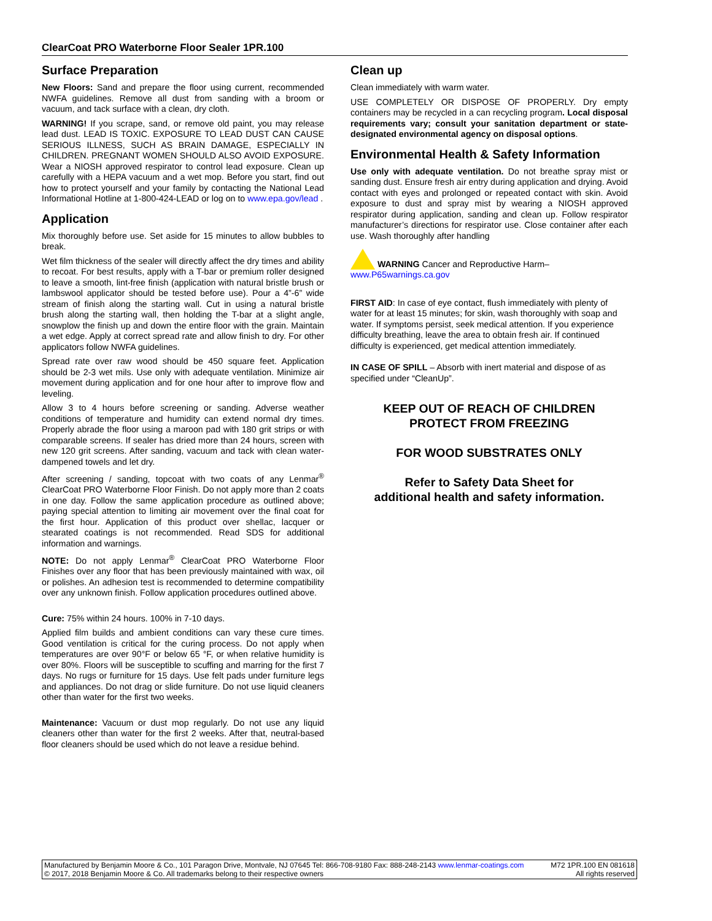ClearCoat PRO Waterborne Floor Sealer 1PR.100
Surface Preparation
New Floors: Sand and prepare the floor using current, recommended NWFA guidelines. Remove all dust from sanding with a broom or vacuum, and tack surface with a clean, dry cloth.
WARNING! If you scrape, sand, or remove old paint, you may release lead dust. LEAD IS TOXIC. EXPOSURE TO LEAD DUST CAN CAUSE SERIOUS ILLNESS, SUCH AS BRAIN DAMAGE, ESPECIALLY IN CHILDREN. PREGNANT WOMEN SHOULD ALSO AVOID EXPOSURE. Wear a NIOSH approved respirator to control lead exposure. Clean up carefully with a HEPA vacuum and a wet mop. Before you start, find out how to protect yourself and your family by contacting the National Lead Informational Hotline at 1-800-424-LEAD or log on to www.epa.gov/lead .
Application
Mix thoroughly before use. Set aside for 15 minutes to allow bubbles to break.
Wet film thickness of the sealer will directly affect the dry times and ability to recoat. For best results, apply with a T-bar or premium roller designed to leave a smooth, lint-free finish (application with natural bristle brush or lambswool applicator should be tested before use). Pour a 4”-6” wide stream of finish along the starting wall. Cut in using a natural bristle brush along the starting wall, then holding the T-bar at a slight angle, snowplow the finish up and down the entire floor with the grain. Maintain a wet edge. Apply at correct spread rate and allow finish to dry. For other applicators follow NWFA guidelines.
Spread rate over raw wood should be 450 square feet. Application should be 2-3 wet mils. Use only with adequate ventilation. Minimize air movement during application and for one hour after to improve flow and leveling.
Allow 3 to 4 hours before screening or sanding. Adverse weather conditions of temperature and humidity can extend normal dry times. Properly abrade the floor using a maroon pad with 180 grit strips or with comparable screens. If sealer has dried more than 24 hours, screen with new 120 grit screens. After sanding, vacuum and tack with clean water-dampened towels and let dry.
After screening / sanding, topcoat with two coats of any Lenmar<sup>®</sup> ClearCoat PRO Waterborne Floor Finish. Do not apply more than 2 coats in one day. Follow the same application procedure as outlined above; paying special attention to limiting air movement over the final coat for the first hour. Application of this product over shellac, lacquer or stearated coatings is not recommended. Read SDS for additional information and warnings.
NOTE: Do not apply Lenmar<sup>®</sup> ClearCoat PRO Waterborne Floor Finishes over any floor that has been previously maintained with wax, oil or polishes. An adhesion test is recommended to determine compatibility over any unknown finish. Follow application procedures outlined above.
Cure: 75% within 24 hours. 100% in 7-10 days.
Applied film builds and ambient conditions can vary these cure times. Good ventilation is critical for the curing process. Do not apply when temperatures are over 90°F or below 65 °F, or when relative humidity is over 80%. Floors will be susceptible to scuffing and marring for the first 7 days. No rugs or furniture for 15 days. Use felt pads under furniture legs and appliances. Do not drag or slide furniture. Do not use liquid cleaners other than water for the first two weeks.
Maintenance: Vacuum or dust mop regularly. Do not use any liquid cleaners other than water for the first 2 weeks. After that, neutral-based floor cleaners should be used which do not leave a residue behind.
Clean up
Clean immediately with warm water.
USE COMPLETELY OR DISPOSE OF PROPERLY. Dry empty containers may be recycled in a can recycling program. Local disposal requirements vary; consult your sanitation department or state-designated environmental agency on disposal options.
Environmental Health & Safety Information
Use only with adequate ventilation. Do not breathe spray mist or sanding dust. Ensure fresh air entry during application and drying. Avoid contact with eyes and prolonged or repeated contact with skin. Avoid exposure to dust and spray mist by wearing a NIOSH approved respirator during application, sanding and clean up. Follow respirator manufacturer’s directions for respirator use. Close container after each use. Wash thoroughly after handling
WARNING Cancer and Reproductive Harm–
www.P65warnings.ca.gov
FIRST AID: In case of eye contact, flush immediately with plenty of water for at least 15 minutes; for skin, wash thoroughly with soap and water. If symptoms persist, seek medical attention. If you experience difficulty breathing, leave the area to obtain fresh air. If continued difficulty is experienced, get medical attention immediately.
IN CASE OF SPILL – Absorb with inert material and dispose of as specified under “CleanUp”.
KEEP OUT OF REACH OF CHILDREN
PROTECT FROM FREEZING
FOR WOOD SUBSTRATES ONLY
Refer to Safety Data Sheet for
additional health and safety information.
Manufactured by Benjamin Moore & Co., 101 Paragon Drive, Montvale, NJ 07645 Tel: 866-708-9180 Fax: 888-248-2143 www.lenmar-coatings.com M72 1PR.100 EN 081618
© 2017, 2018 Benjamin Moore & Co. All trademarks belong to their respective owners All rights reserved